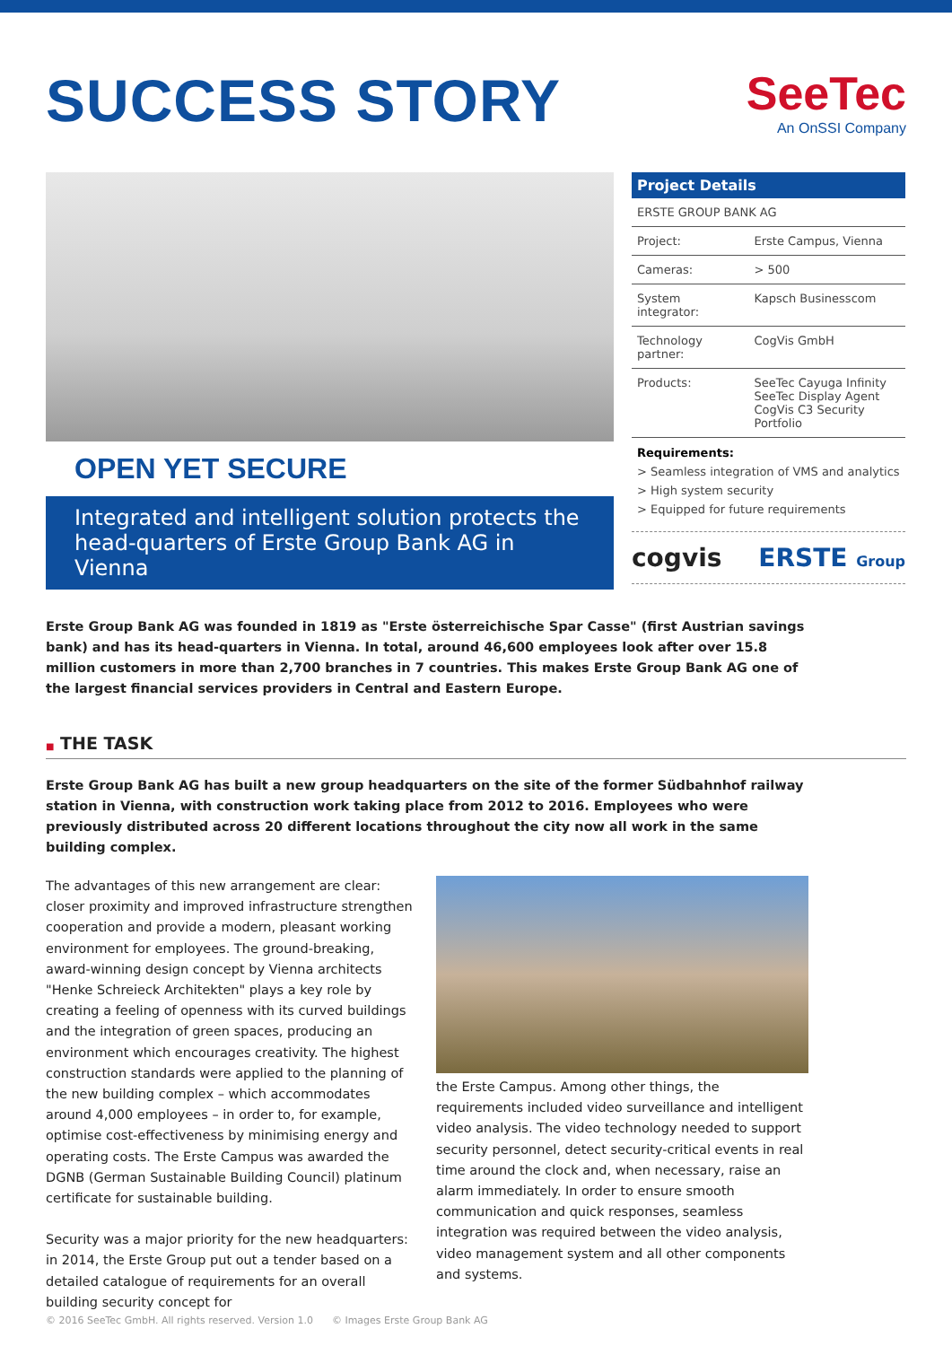SUCCESS STORY
SeeTec
An OnSSI Company
OPEN YET SECURE
Integrated and intelligent solution protects the head-quarters of Erste Group Bank AG in Vienna
Project Details
| ERSTE GROUP BANK AG | |
| Project: | Erste Campus, Vienna |
| Cameras: | > 500 |
| System integrator: | Kapsch Businesscom |
| Technology partner: | CogVis GmbH |
| Products: | SeeTec Cayuga Infinity SeeTec Display Agent CogVis C3 Security Portfolio |
Requirements:
> Seamless integration of VMS and analytics
> High system security
> Equipped for future requirements
cogvis ERSTE Group
Erste Group Bank AG was founded in 1819 as "Erste österreichische Spar Casse" (first Austrian savings bank) and has its head-quarters in Vienna. In total, around 46,600 employees look after over 15.8 million customers in more than 2,700 branches in 7 countries. This makes Erste Group Bank AG one of the largest financial services providers in Central and Eastern Europe.
■ THE TASK
Erste Group Bank AG has built a new group headquarters on the site of the former Südbahnhof railway station in Vienna, with construction work taking place from 2012 to 2016. Employees who were previously distributed across 20 different locations throughout the city now all work in the same building complex.
The advantages of this new arrangement are clear: closer proximity and improved infrastructure strengthen cooperation and provide a modern, pleasant working environment for employees. The ground-breaking, award-winning design concept by Vienna architects "Henke Schreieck Architekten" plays a key role by creating a feeling of openness with its curved buildings and the integration of green spaces, producing an environment which encourages creativity. The highest construction standards were applied to the planning of the new building complex – which accommodates around 4,000 employees – in order to, for example, optimise cost-effectiveness by minimising energy and operating costs. The Erste Campus was awarded the DGNB (German Sustainable Building Council) platinum certificate for sustainable building.
Security was a major priority for the new headquarters: in 2014, the Erste Group put out a tender based on a detailed catalogue of requirements for an overall building security concept for
the Erste Campus. Among other things, the requirements included video surveillance and intelligent video analysis. The video technology needed to support security personnel, detect security-critical events in real time around the clock and, when necessary, raise an alarm immediately. In order to ensure smooth communication and quick responses, seamless integration was required between the video analysis, video management system and all other components and systems.
© 2016 SeeTec GmbH. All rights reserved. Version 1.0 © Images Erste Group Bank AG